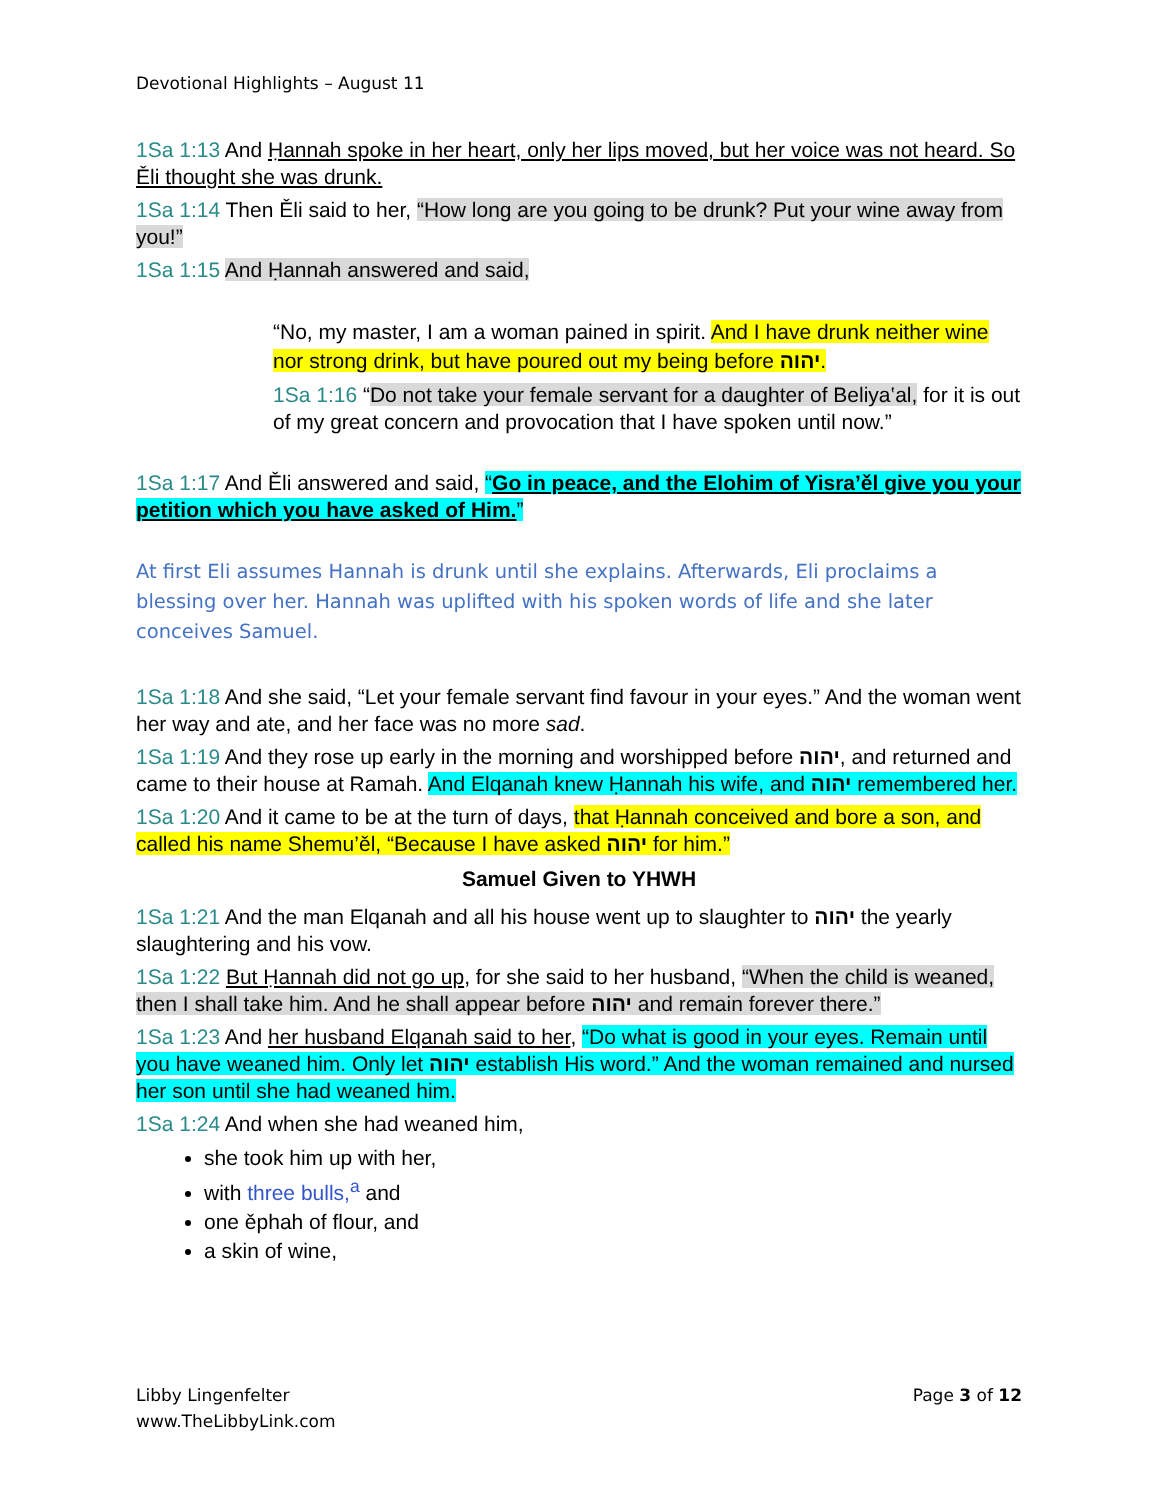Devotional Highlights – August 11
1Sa 1:13 And Ḥannah spoke in her heart, only her lips moved, but her voice was not heard. So Ěli thought she was drunk.
1Sa 1:14 Then Ěli said to her, “How long are you going to be drunk? Put your wine away from you!”
1Sa 1:15 And Ḥannah answered and said,
“No, my master, I am a woman pained in spirit. And I have drunk neither wine nor strong drink, but have poured out my being before יהוה.
1Sa 1:16 “Do not take your female servant for a daughter of Beliya‛al, for it is out of my great concern and provocation that I have spoken until now.”
1Sa 1:17 And Ěli answered and said, “Go in peace, and the Elohim of Yisra’ěl give you your petition which you have asked of Him.”
At first Eli assumes Hannah is drunk until she explains. Afterwards, Eli proclaims a blessing over her. Hannah was uplifted with his spoken words of life and she later conceives Samuel.
1Sa 1:18 And she said, “Let your female servant find favour in your eyes.” And the woman went her way and ate, and her face was no more sad.
1Sa 1:19 And they rose up early in the morning and worshipped before יהוה, and returned and came to their house at Ramah. And Elqanah knew Ḥannah his wife, and יהוה remembered her.
1Sa 1:20 And it came to be at the turn of days, that Ḥannah conceived and bore a son, and called his name Shemu’ěl, “Because I have asked יהוה for him.”
Samuel Given to YHWH
1Sa 1:21 And the man Elqanah and all his house went up to slaughter to יהוה the yearly slaughtering and his vow.
1Sa 1:22 But Ḥannah did not go up, for she said to her husband, “When the child is weaned, then I shall take him. And he shall appear before יהוה and remain forever there.”
1Sa 1:23 And her husband Elqanah said to her, “Do what is good in your eyes. Remain until you have weaned him. Only let יהוה establish His word.” And the woman remained and nursed her son until she had weaned him.
1Sa 1:24 And when she had weaned him,
she took him up with her,
with three bulls,<sup>a</sup> and
one ěphah of flour, and
a skin of wine,
Libby Lingenfelter
www.TheLibbyLink.com
Page 3 of 12